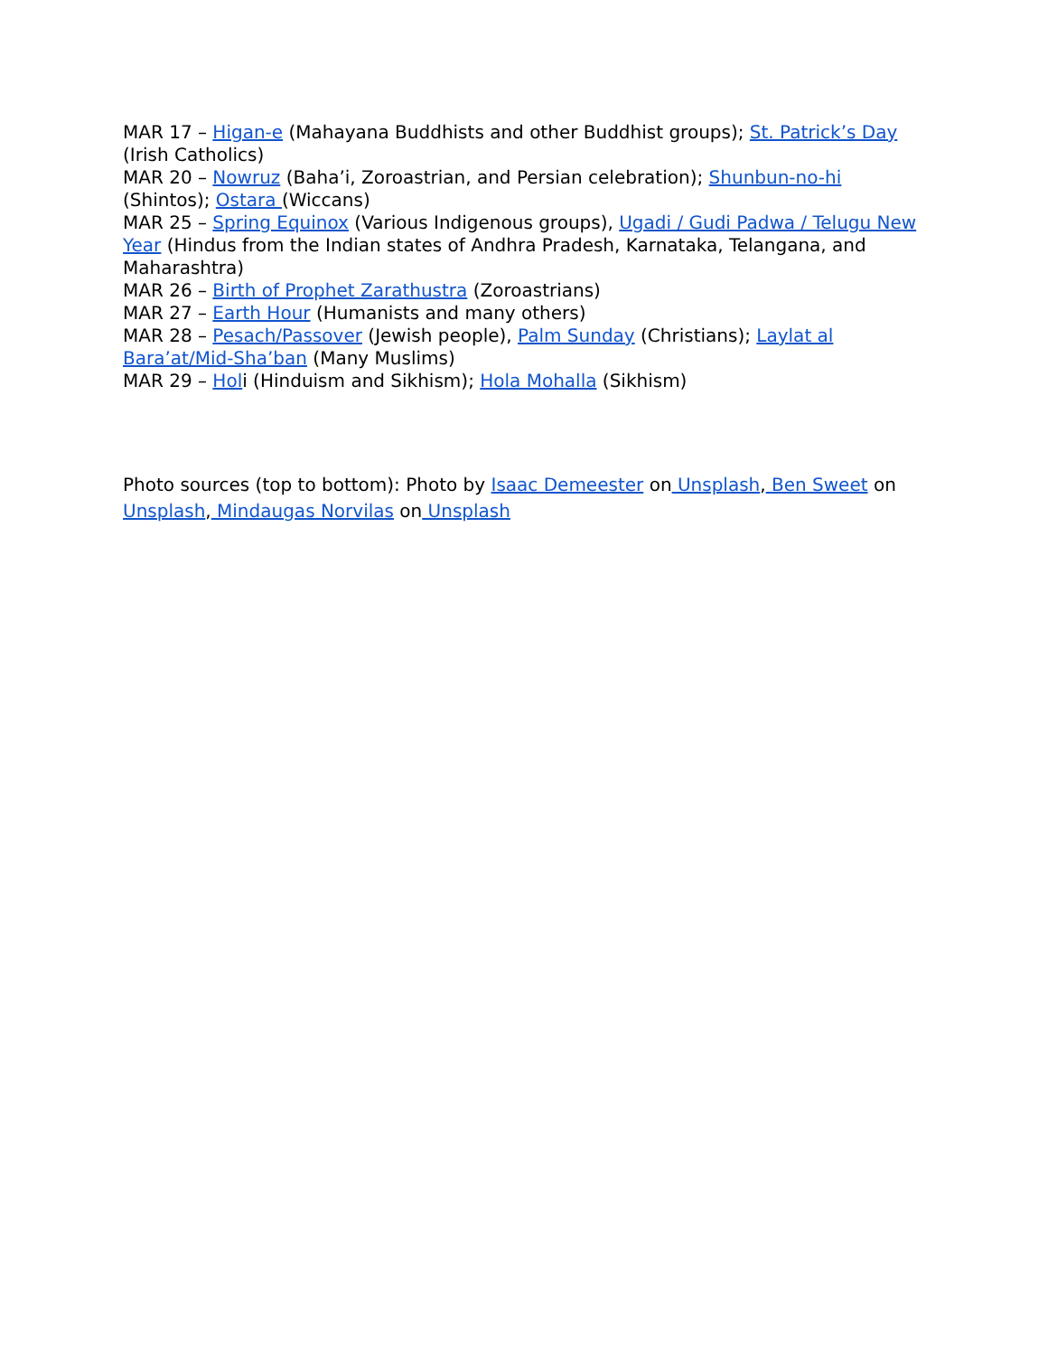MAR 17 – Higan-e (Mahayana Buddhists and other Buddhist groups); St. Patrick’s Day (Irish Catholics)
MAR 20 – Nowruz (Baha’i, Zoroastrian, and Persian celebration); Shunbun-no-hi (Shintos); Ostara (Wiccans)
MAR 25 – Spring Equinox (Various Indigenous groups), Ugadi / Gudi Padwa / Telugu New Year (Hindus from the Indian states of Andhra Pradesh, Karnataka, Telangana, and Maharashtra)
MAR 26 – Birth of Prophet Zarathustra (Zoroastrians)
MAR 27 – Earth Hour (Humanists and many others)
MAR 28 – Pesach/Passover (Jewish people), Palm Sunday (Christians); Laylat al Bara’at/Mid-Sha’ban (Many Muslims)
MAR 29 – Holi (Hinduism and Sikhism); Hola Mohalla (Sikhism)
Photo sources (top to bottom): Photo by Isaac Demeester on Unsplash, Ben Sweet on Unsplash, Mindaugas Norvilas on Unsplash